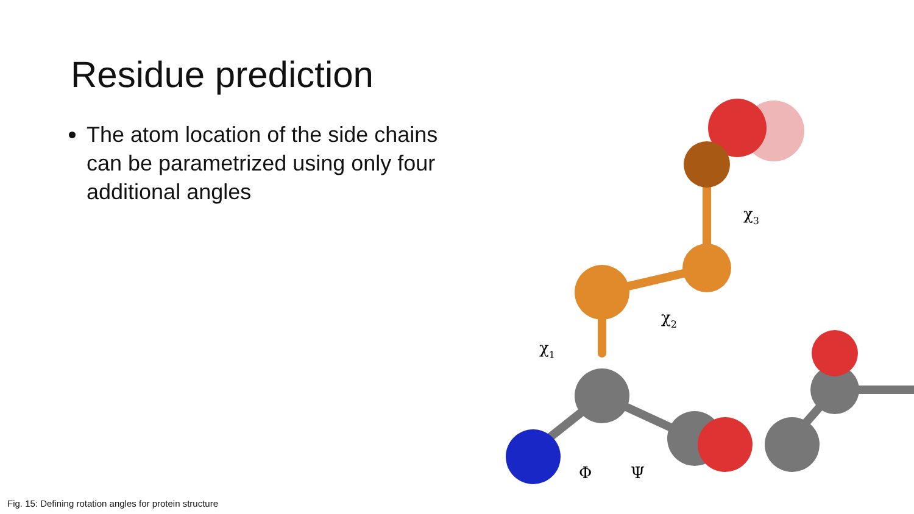Residue prediction
The atom location of the side chains can be parametrized using only four additional angles
Fig. 15: Defining rotation angles for protein structure
χ1
χ2
χ3
Φ
Ψ